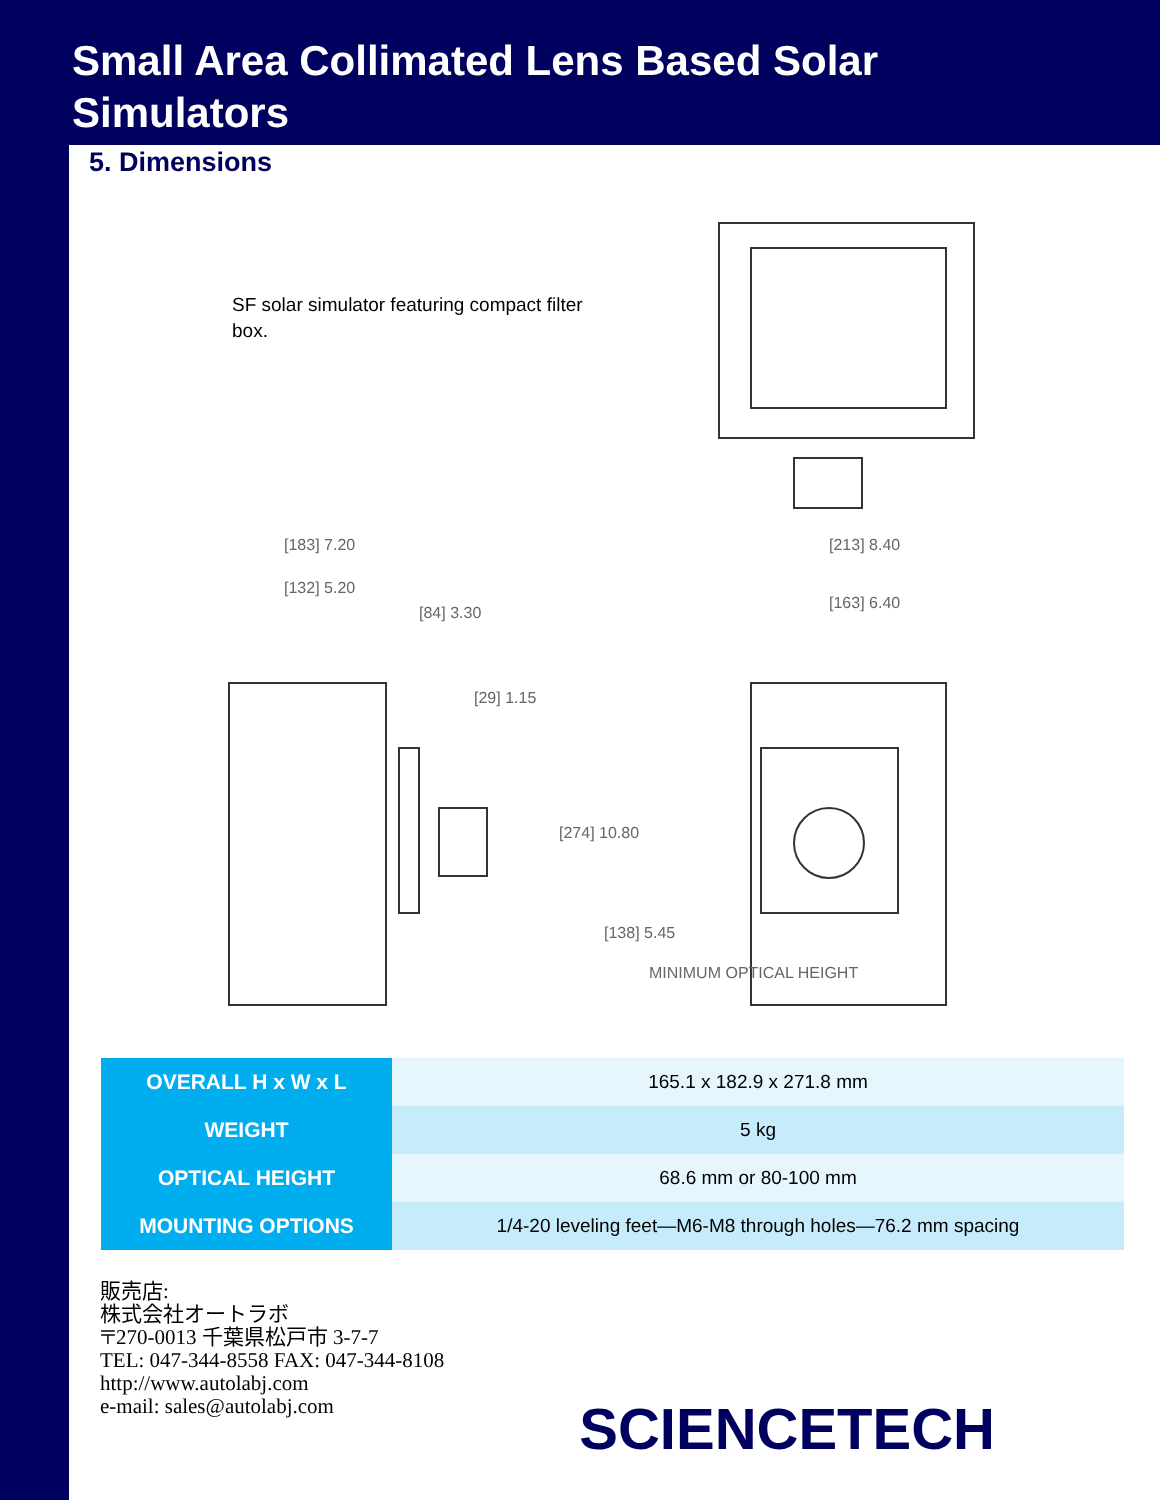Small Area Collimated Lens Based Solar
Simulators
5. Dimensions
SF solar simulator featuring compact filter box.
[183] 7.20
[132] 5.20
[84] 3.30
[29] 1.15
[213] 8.40
[163] 6.40
[274] 10.80
[138] 5.45
MINIMUM OPTICAL HEIGHT
| OVERALL H x W x L | 165.1 x 182.9 x 271.8 mm |
| WEIGHT | 5 kg |
| OPTICAL HEIGHT | 68.6 mm or 80-100 mm |
| MOUNTING OPTIONS | 1/4-20 leveling feet—M6-M8 through holes—76.2 mm spacing |
販売店:
株式会社オートラボ
〒270-0013 千葉県松戸市 3-7-7
TEL: 047-344-8558 FAX: 047-344-8108
http://www.autolabj.com
e-mail: sales@autolabj.com
SCIENCETECH